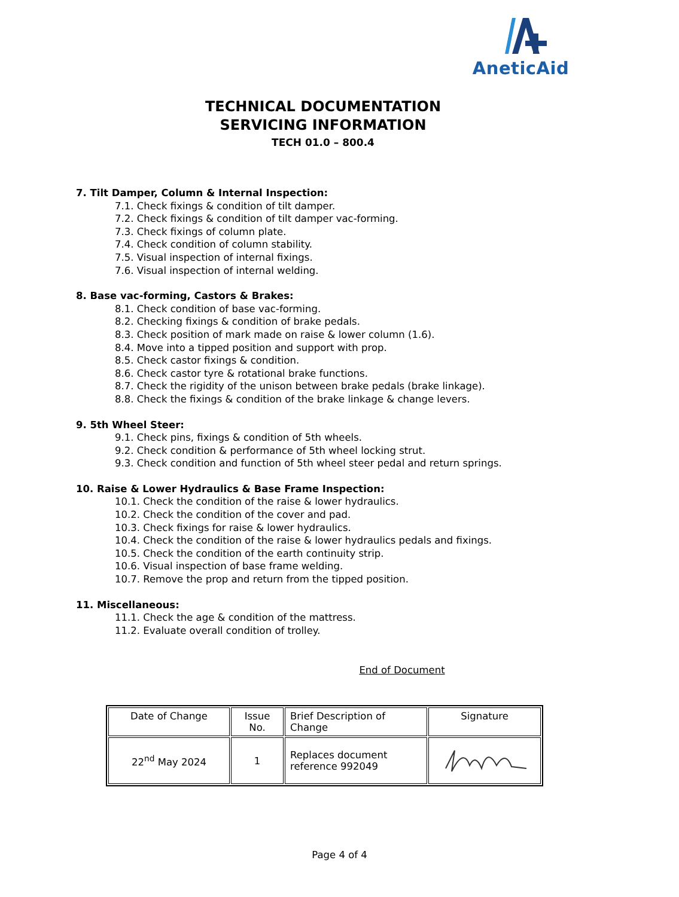AneticAid
TECHNICAL DOCUMENTATION
SERVICING INFORMATION
TECH 01.0 – 800.4
7. Tilt Damper, Column & Internal Inspection:
7.1. Check fixings & condition of tilt damper.
7.2. Check fixings & condition of tilt damper vac-forming.
7.3. Check fixings of column plate.
7.4. Check condition of column stability.
7.5. Visual inspection of internal fixings.
7.6. Visual inspection of internal welding.
8. Base vac-forming, Castors & Brakes:
8.1. Check condition of base vac-forming.
8.2. Checking fixings & condition of brake pedals.
8.3. Check position of mark made on raise & lower column (1.6).
8.4. Move into a tipped position and support with prop.
8.5. Check castor fixings & condition.
8.6. Check castor tyre & rotational brake functions.
8.7. Check the rigidity of the unison between brake pedals (brake linkage).
8.8. Check the fixings & condition of the brake linkage & change levers.
9. 5th Wheel Steer:
9.1. Check pins, fixings & condition of 5th wheels.
9.2. Check condition & performance of 5th wheel locking strut.
9.3. Check condition and function of 5th wheel steer pedal and return springs.
10. Raise & Lower Hydraulics & Base Frame Inspection:
10.1. Check the condition of the raise & lower hydraulics.
10.2. Check the condition of the cover and pad.
10.3. Check fixings for raise & lower hydraulics.
10.4. Check the condition of the raise & lower hydraulics pedals and fixings.
10.5. Check the condition of the earth continuity strip.
10.6. Visual inspection of base frame welding.
10.7. Remove the prop and return from the tipped position.
11. Miscellaneous:
11.1. Check the age & condition of the mattress.
11.2. Evaluate overall condition of trolley.
End of Document
| Date of Change | Issue No. | Brief Description of Change | Signature |
| 22<sup>nd</sup> May 2024 | 1 | Replaces document reference 992049 | |
Page 4 of 4